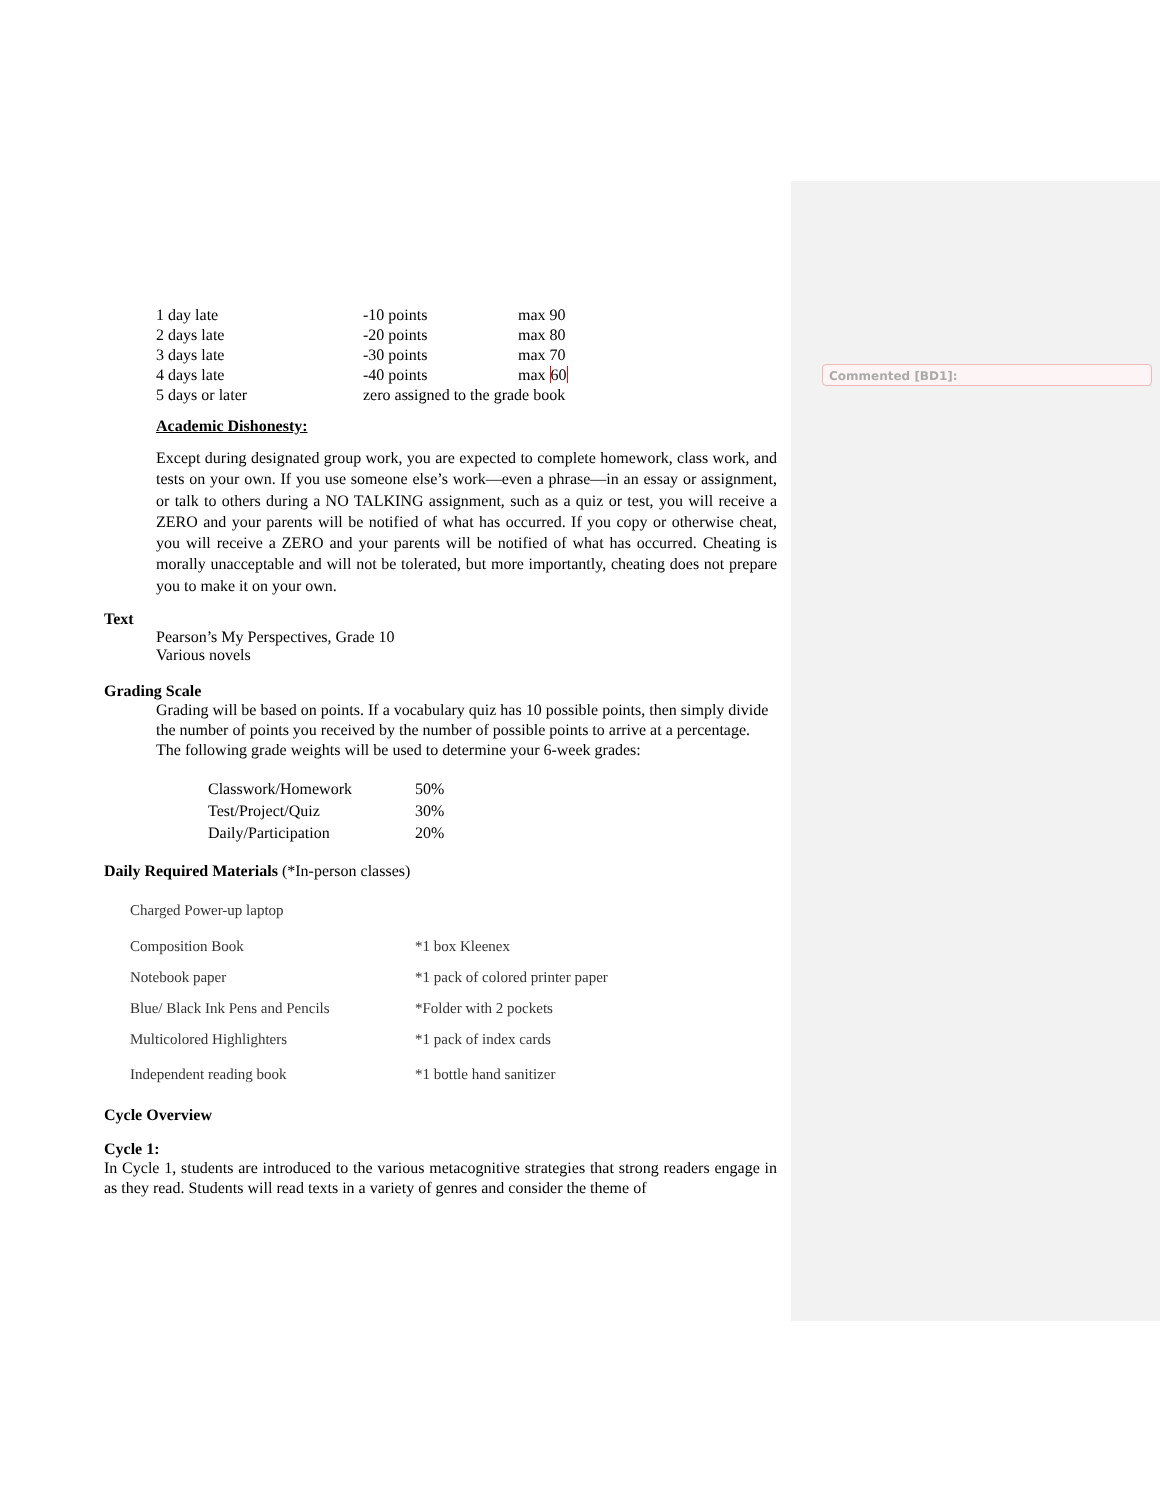Commented [BD1]:
| 1 day late | -10 points | max 90 |
| 2 days late | -20 points | max 80 |
| 3 days late | -30 points | max 70 |
| 4 days late | -40 points | max 60 |
| 5 days or later | zero assigned to the grade book | |
Academic Dishonesty:
Except during designated group work, you are expected to complete homework, class work, and tests on your own. If you use someone else’s work—even a phrase—in an essay or assignment, or talk to others during a NO TALKING assignment, such as a quiz or test, you will receive a ZERO and your parents will be notified of what has occurred. If you copy or otherwise cheat, you will receive a ZERO and your parents will be notified of what has occurred. Cheating is morally unacceptable and will not be tolerated, but more importantly, cheating does not prepare you to make it on your own.
Text
Pearson’s My Perspectives, Grade 10
Various novels
Grading Scale
Grading will be based on points. If a vocabulary quiz has 10 possible points, then simply divide the number of points you received by the number of possible points to arrive at a percentage. The following grade weights will be used to determine your 6-week grades:
| Classwork/Homework | 50% |
| Test/Project/Quiz | 30% |
| Daily/Participation | 20% |
Daily Required Materials (*In-person classes)
| Charged Power-up laptop | |
| Composition Book | *1 box Kleenex |
| Notebook paper | *1 pack of colored printer paper |
| Blue/ Black Ink Pens and Pencils | *Folder with 2 pockets |
| Multicolored Highlighters | *1 pack of index cards |
| Independent reading book | *1 bottle hand sanitizer |
Cycle Overview
Cycle 1:
In Cycle 1, students are introduced to the various metacognitive strategies that strong readers engage in as they read. Students will read texts in a variety of genres and consider the theme of